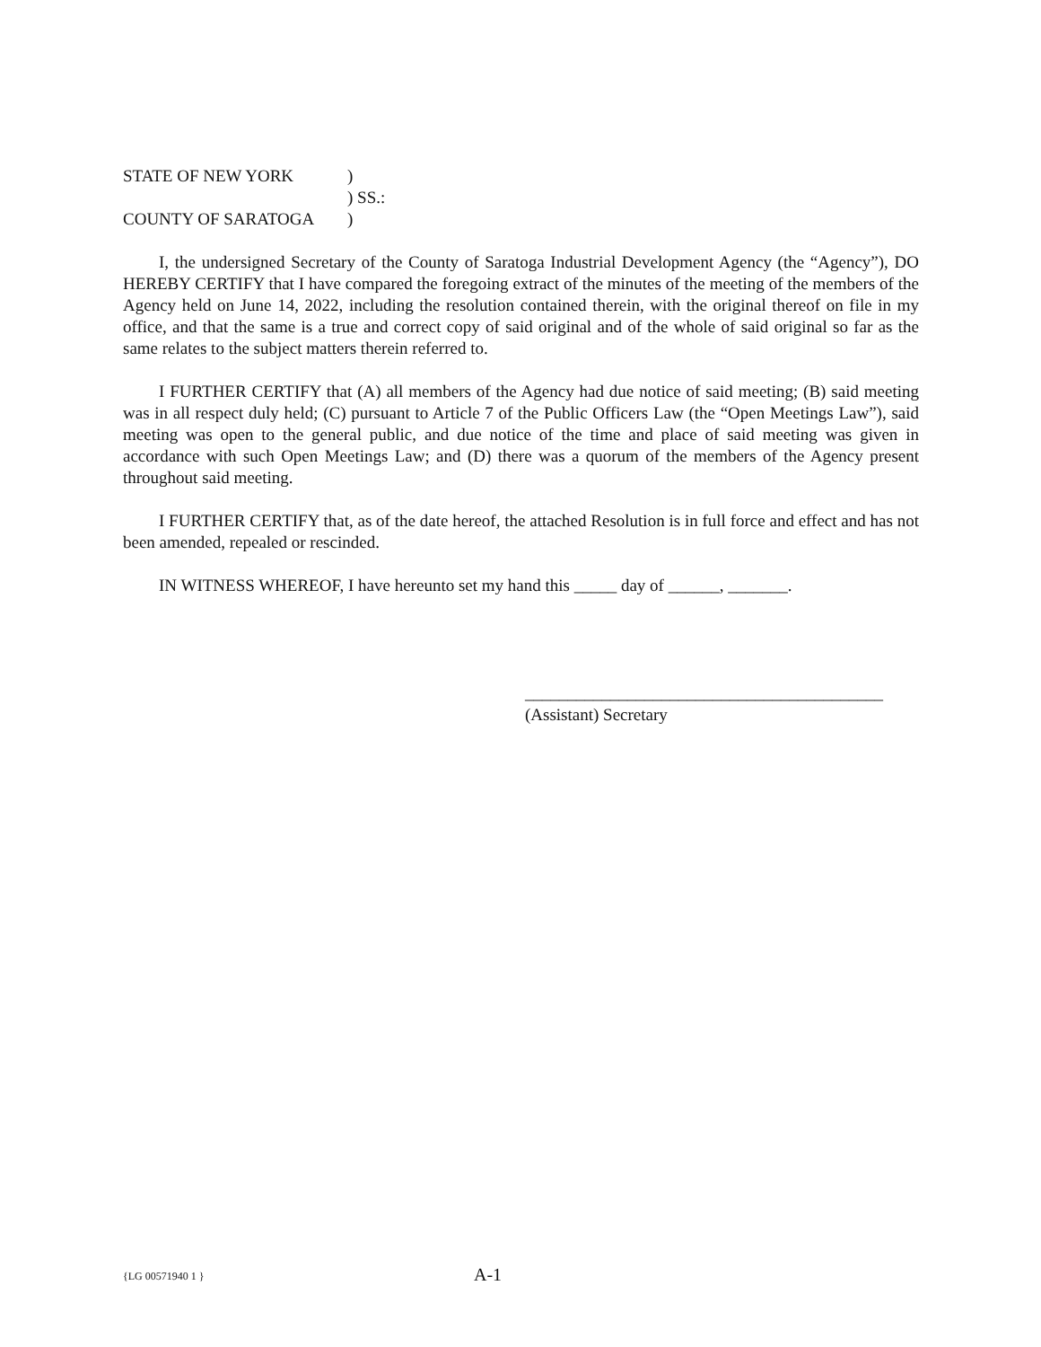| STATE OF NEW YORK | ) |
| | ) SS.: |
| COUNTY OF SARATOGA | ) |
I, the undersigned Secretary of the County of Saratoga Industrial Development Agency (the “Agency”), DO HEREBY CERTIFY that I have compared the foregoing extract of the minutes of the meeting of the members of the Agency held on June 14, 2022, including the resolution contained therein, with the original thereof on file in my office, and that the same is a true and correct copy of said original and of the whole of said original so far as the same relates to the subject matters therein referred to.
I FURTHER CERTIFY that (A) all members of the Agency had due notice of said meeting; (B) said meeting was in all respect duly held; (C) pursuant to Article 7 of the Public Officers Law (the “Open Meetings Law”), said meeting was open to the general public, and due notice of the time and place of said meeting was given in accordance with such Open Meetings Law; and (D) there was a quorum of the members of the Agency present throughout said meeting.
I FURTHER CERTIFY that, as of the date hereof, the attached Resolution is in full force and effect and has not been amended, repealed or rescinded.
IN WITNESS WHEREOF, I have hereunto set my hand this _____ day of ______, _______.
__________________________________________
(Assistant) Secretary
{LG 00571940 1 } A-1